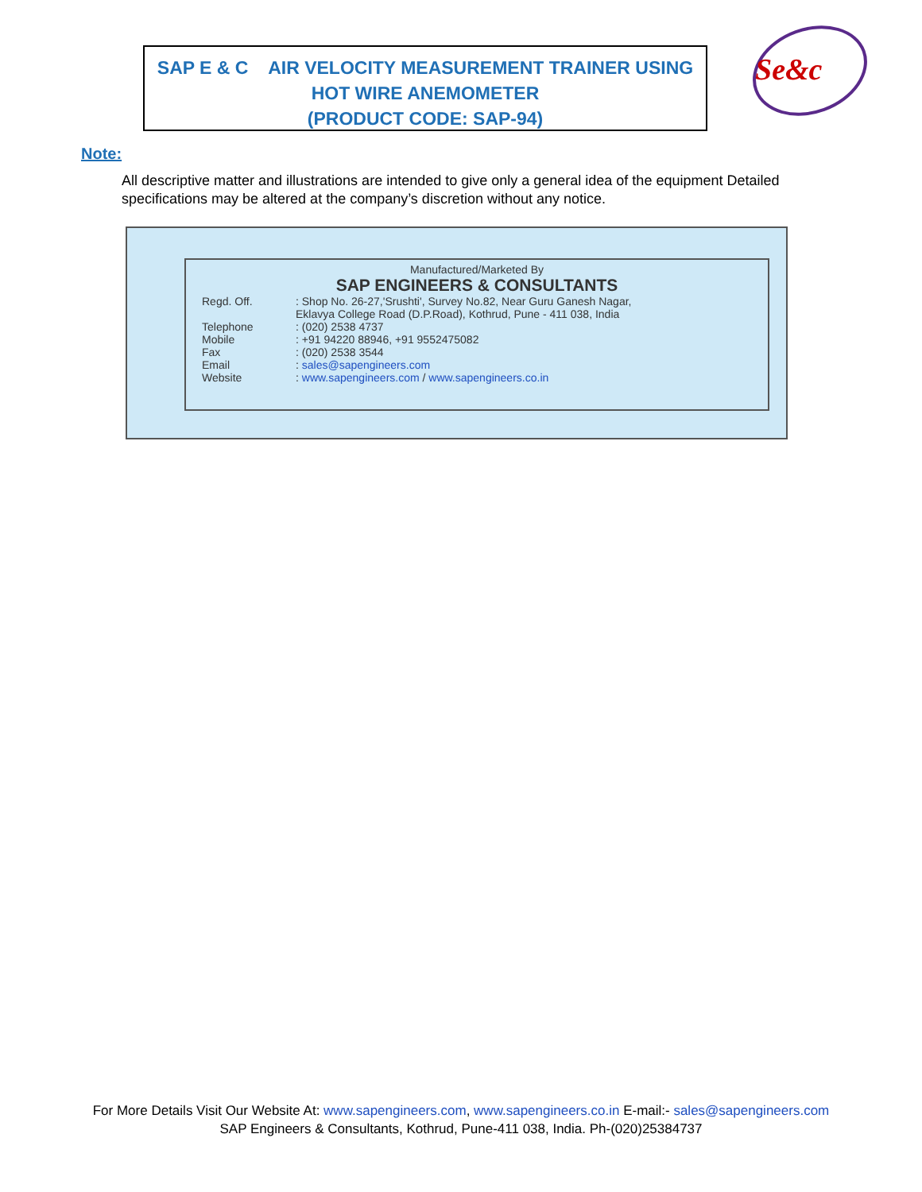SAP E & C AIR VELOCITY MEASUREMENT TRAINER USING
HOT WIRE ANEMOMETER
(PRODUCT CODE: SAP-94)
Se&c
Note:
All descriptive matter and illustrations are intended to give only a general idea of the equipment Detailed specifications may be altered at the company’s discretion without any notice.
Manufactured/Marketed By
SAP ENGINEERS & CONSULTANTS
| Regd. Off. | : Shop No. 26-27,'Srushti', Survey No.82, Near Guru Ganesh Nagar, Eklavya College Road (D.P.Road), Kothrud, Pune - 411 038, India |
| Telephone | : (020) 2538 4737 |
| Mobile | : +91 94220 88946, +91 9552475082 |
| Fax | : (020) 2538 3544 |
| Email | : sales@sapengineers.com |
| Website | : www.sapengineers.com / www.sapengineers.co.in |
For More Details Visit Our Website At: www.sapengineers.com, www.sapengineers.co.in E-mail:- sales@sapengineers.com
SAP Engineers & Consultants, Kothrud, Pune-411 038, India. Ph-(020)25384737